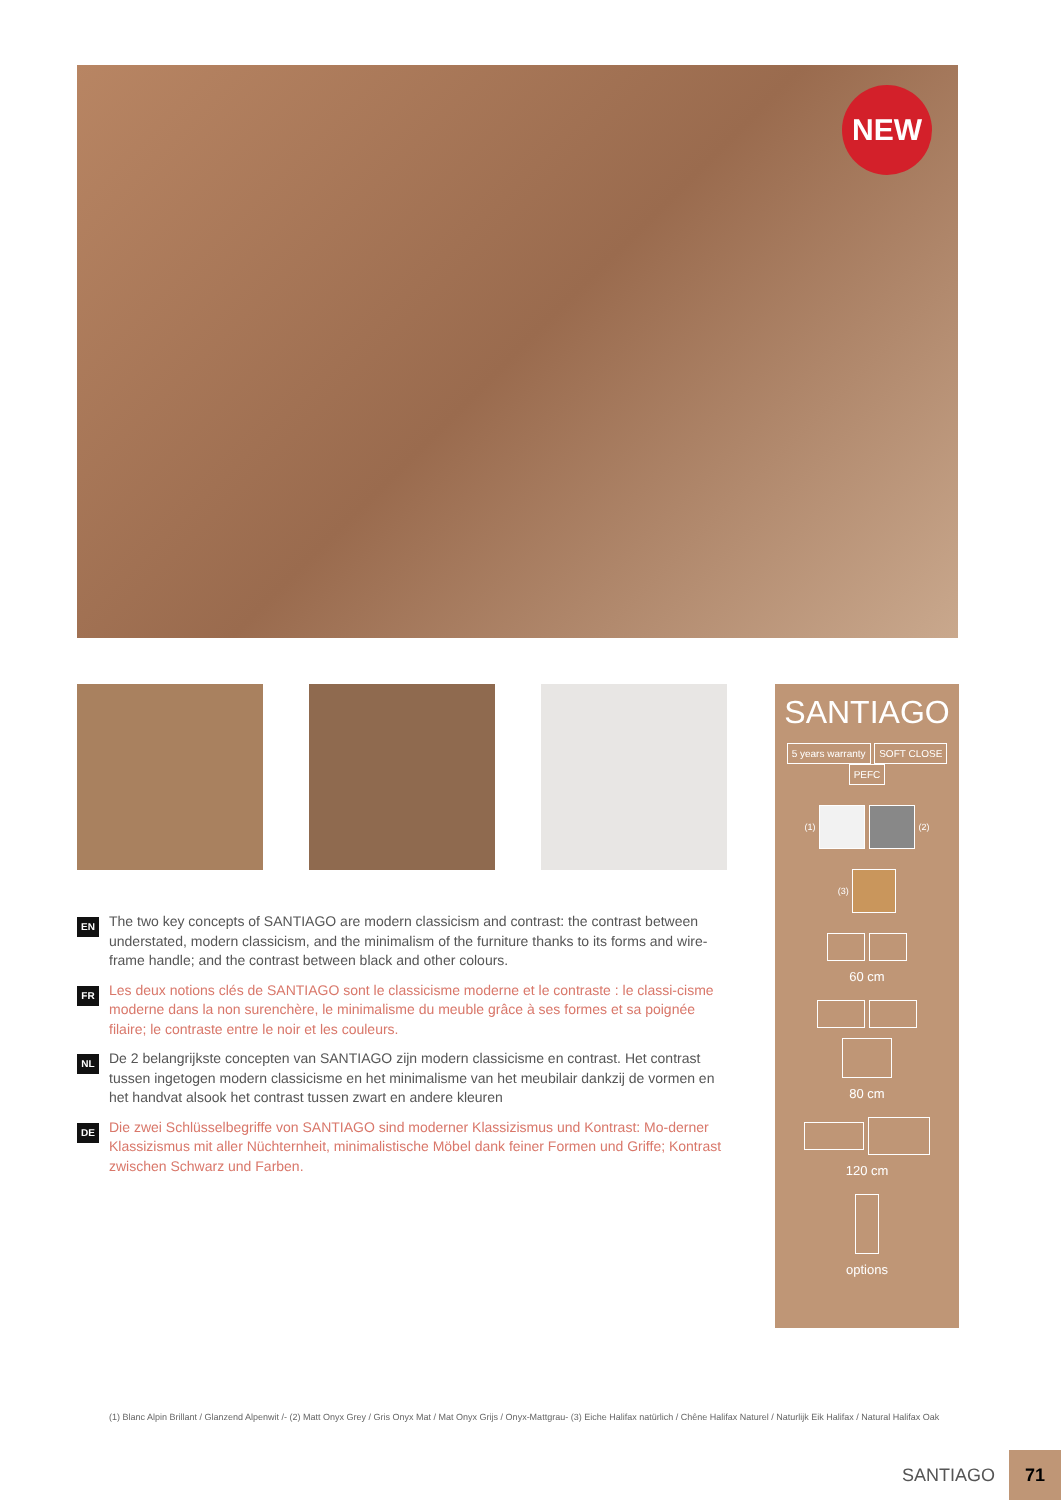NEW
EN
The two key concepts of SANTIAGO are modern classicism and contrast: the contrast between understated, modern classicism, and the minimalism of the furniture thanks to its forms and wire-frame handle; and the contrast between black and other colours.
FR
Les deux notions clés de SANTIAGO sont le classicisme moderne et le contraste : le classi-cisme moderne dans la non surenchère, le minimalisme du meuble grâce à ses formes et sa poignée filaire; le contraste entre le noir et les couleurs.
NL
De 2 belangrijkste concepten van SANTIAGO zijn modern classicisme en contrast. Het contrast tussen ingetogen modern classicisme en het minimalisme van het meubilair dankzij de vormen en het handvat alsook het contrast tussen zwart en andere kleuren
DE
Die zwei Schlüsselbegriffe von SANTIAGO sind moderner Klassizismus und Kontrast: Mo-derner Klassizismus mit aller Nüchternheit, minimalistische Möbel dank feiner Formen und Griffe; Kontrast zwischen Schwarz und Farben.
SANTIAGO
5 years warranty SOFT CLOSE PEFC
(1) (2)
(3)
60 cm
80 cm
120 cm
options
(1) Blanc Alpin Brillant / Glanzend Alpenwit /- (2) Matt Onyx Grey / Gris Onyx Mat / Mat Onyx Grijs / Onyx-Mattgrau- (3) Eiche Halifax natürlich / Chêne Halifax Naturel / Naturlijk Eik Halifax / Natural Halifax Oak
SANTIAGO 71